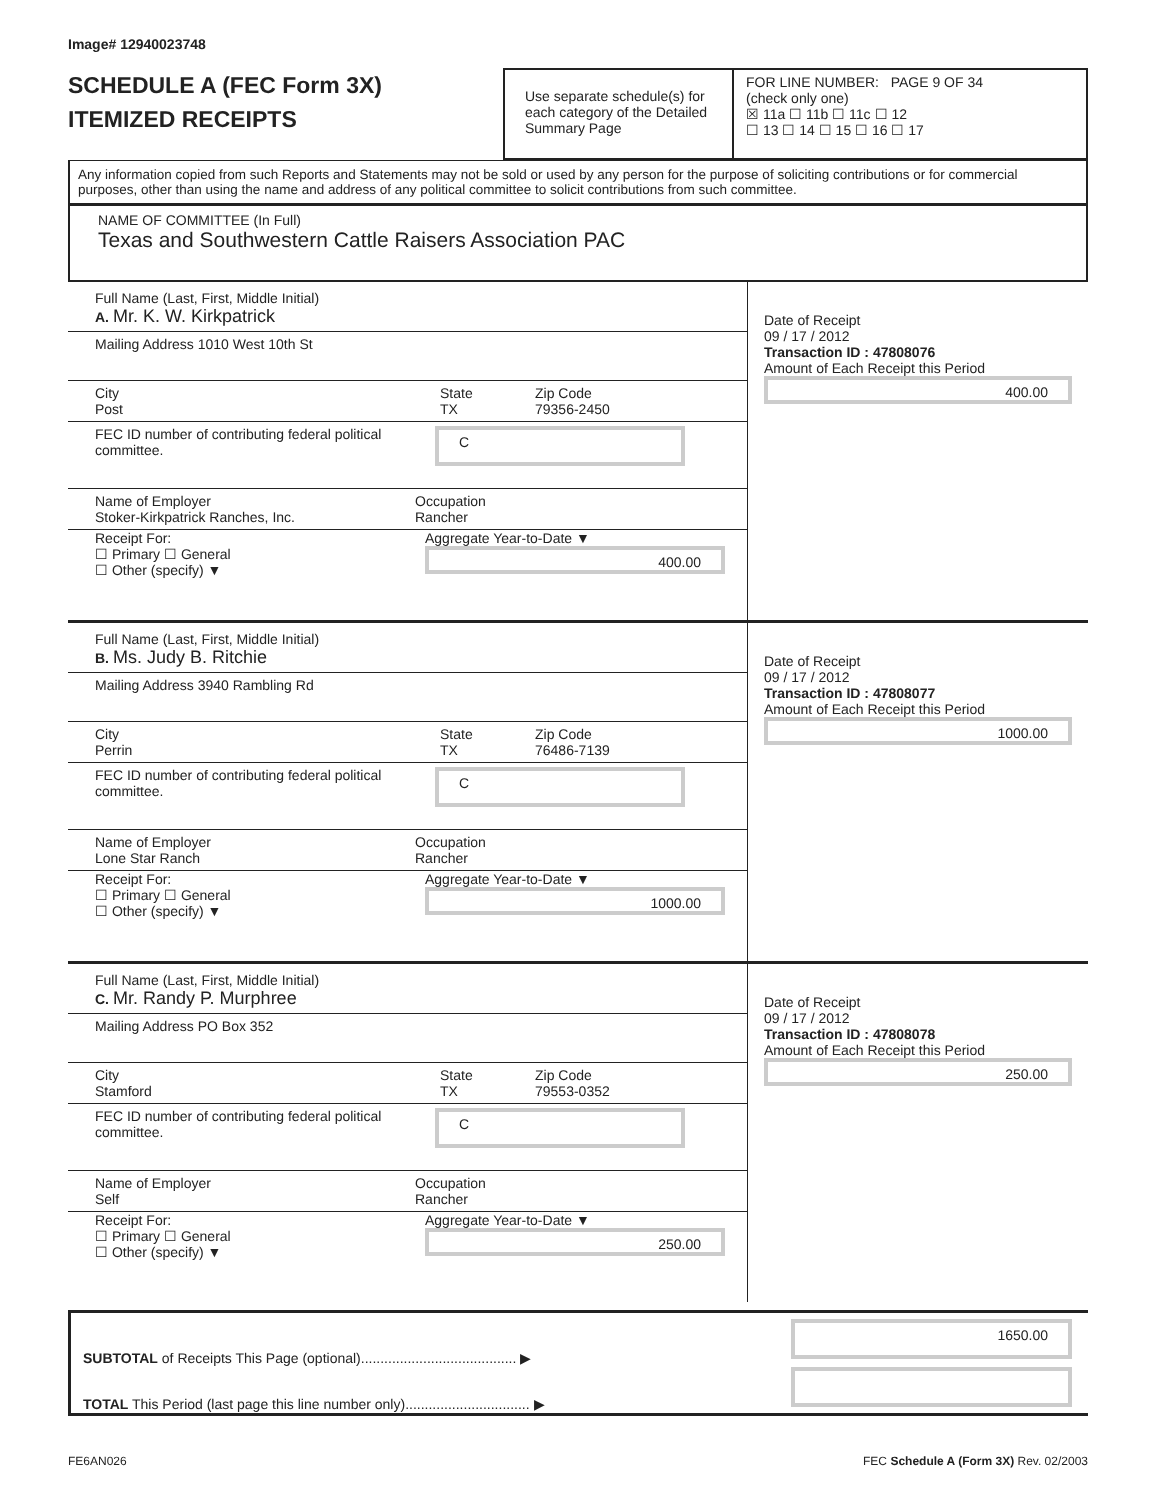Image# 12940023748
SCHEDULE A (FEC Form 3X)
ITEMIZED RECEIPTS
Use separate schedule(s) for each category of the Detailed Summary Page
FOR LINE NUMBER: PAGE 9 OF 34
(check only one)
☒ 11a ☐ 11b ☐ 11c ☐ 12
☐ 13 ☐ 14 ☐ 15 ☐ 16 ☐ 17
Any information copied from such Reports and Statements may not be sold or used by any person for the purpose of soliciting contributions or for commercial purposes, other than using the name and address of any political committee to solicit contributions from such committee.
NAME OF COMMITTEE (In Full)
Texas and Southwestern Cattle Raisers Association PAC
Full Name (Last, First, Middle Initial)
A. Mr. K. W. Kirkpatrick
Mailing Address 1010 West 10th St
City
Post
State
TX
Zip Code
79356-2450
FEC ID number of contributing federal political committee.
C
Name of Employer
Stoker-Kirkpatrick Ranches, Inc.
Occupation
Rancher
Receipt For:
☐ Primary ☐ General
☐ Other (specify) ▼
Aggregate Year-to-Date ▼
400.00
Date of Receipt
09 / 17 / 2012
Transaction ID : 47808076
Amount of Each Receipt this Period
400.00
Full Name (Last, First, Middle Initial)
B. Ms. Judy B. Ritchie
Mailing Address 3940 Rambling Rd
City
Perrin
State
TX
Zip Code
76486-7139
FEC ID number of contributing federal political committee.
C
Name of Employer
Lone Star Ranch
Occupation
Rancher
Receipt For:
☐ Primary ☐ General
☐ Other (specify) ▼
Aggregate Year-to-Date ▼
1000.00
Date of Receipt
09 / 17 / 2012
Transaction ID : 47808077
Amount of Each Receipt this Period
1000.00
Full Name (Last, First, Middle Initial)
C. Mr. Randy P. Murphree
Mailing Address PO Box 352
City
Stamford
State
TX
Zip Code
79553-0352
FEC ID number of contributing federal political committee.
C
Name of Employer
Self
Occupation
Rancher
Receipt For:
☐ Primary ☐ General
☐ Other (specify) ▼
Aggregate Year-to-Date ▼
250.00
Date of Receipt
09 / 17 / 2012
Transaction ID : 47808078
Amount of Each Receipt this Period
250.00
SUBTOTAL of Receipts This Page (optional)........................................ ▶
TOTAL This Period (last page this line number only)................................ ▶
1650.00
FE6AN026 FEC Schedule A (Form 3X) Rev. 02/2003